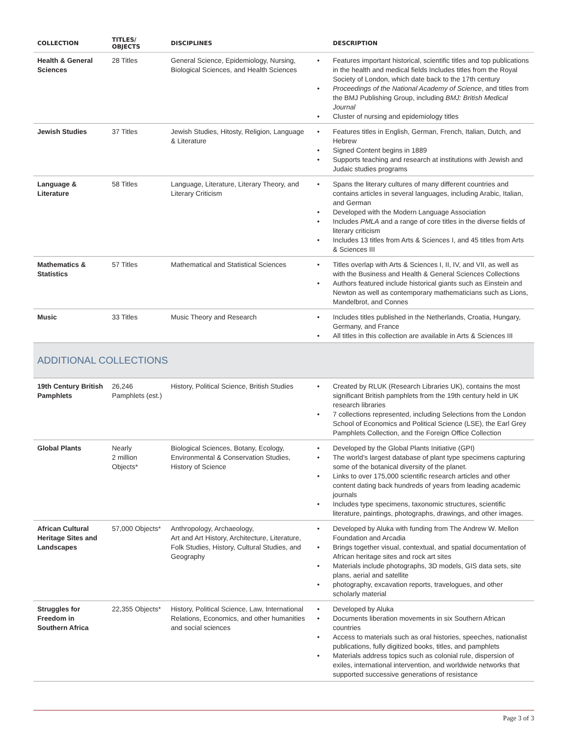| COLLECTION | TITLES/ OBJECTS | DISCIPLINES | DESCRIPTION |
| --- | --- | --- | --- |
| Health & General Sciences | 28 Titles | General Science, Epidemiology, Nursing, Biological Sciences, and Health Sciences | • Features important historical, scientific titles and top publications in the health and medical fields Includes titles from the Royal Society of London, which date back to the 17th century • Proceedings of the National Academy of Science , and titles from the BMJ Publishing Group, including BMJ: British Medical Journal • Cluster of nursing and epidemiology titles |
| Jewish Studies | 37 Titles | Jewish Studies, Hitosty, Religion, Language & Literature | • Features titles in English, German, French, Italian, Dutch, and Hebrew • Signed Content begins in 1889 • Supports teaching and research at institutions with Jewish and Judaic studies programs |
| Language & Literature | 58 Titles | Language, Literature, Literary Theory, and Literary Criticism | • Spans the literary cultures of many different countries and contains articles in several languages, including Arabic, Italian, and German • Developed with the Modern Language Association • Includes PMLA and a range of core titles in the diverse fields of literary criticism • Includes 13 titles from Arts & Sciences I, and 45 titles from Arts & Sciences III |
| Mathematics & Statistics | 57 Titles | Mathematical and Statistical Sciences | • Titles overlap with Arts & Sciences I, II, IV, and VII, as well as with the Business and Health & General Sciences Collections • Authors featured include historical giants such as Einstein and Newton as well as contemporary mathematicians such as Lions, Mandelbrot, and Connes |
| Music | 33 Titles | Music Theory and Research | • Includes titles published in the Netherlands, Croatia, Hungary, Germany, and France • All titles in this collection are available in Arts & Sciences III |
| ADDITIONAL COLLECTIONS | | | |
| 19th Century British Pamphlets | 26,246 Pamphlets (est.) | History, Political Science, British Studies | • Created by RLUK (Research Libraries UK), contains the most significant British pamphlets from the 19th century held in UK research libraries • 7 collections represented, including Selections from the London School of Economics and Political Science (LSE), the Earl Grey Pamphlets Collection, and the Foreign Office Collection |
| Global Plants | Nearly 2 million Objects* | Biological Sciences, Botany, Ecology, Environmental & Conservation Studies, History of Science | • Developed by the Global Plants Initiative (GPI) • The world’s largest database of plant type specimens capturing some of the botanical diversity of the planet. • Links to over 175,000 scientific research articles and other content dating back hundreds of years from leading academic journals • Includes type specimens, taxonomic structures, scientific literature, paintings, photographs, drawings, and other images. |
| African Cultural Heritage Sites and Landscapes | 57,000 Objects* | Anthropology, Archaeology, Art and Art History, Architecture, Literature, Folk Studies, History, Cultural Studies, and Geography | • Developed by Aluka with funding from The Andrew W. Mellon Foundation and Arcadia • Brings together visual, contextual, and spatial documentation of African heritage sites and rock art sites • Materials include photographs, 3D models, GIS data sets, site plans, aerial and satellite • photography, excavation reports, travelogues, and other scholarly material |
| Struggles for Freedom in Southern Africa | 22,355 Objects* | History, Political Science, Law, International Relations, Economics, and other humanities and social sciences | • Developed by Aluka • Documents liberation movements in six Southern African countries • Access to materials such as oral histories, speeches, nationalist publications, fully digitized books, titles, and pamphlets • Materials address topics such as colonial rule, dispersion of exiles, international intervention, and worldwide networks that supported successive generations of resistance |
Page 3 of 3